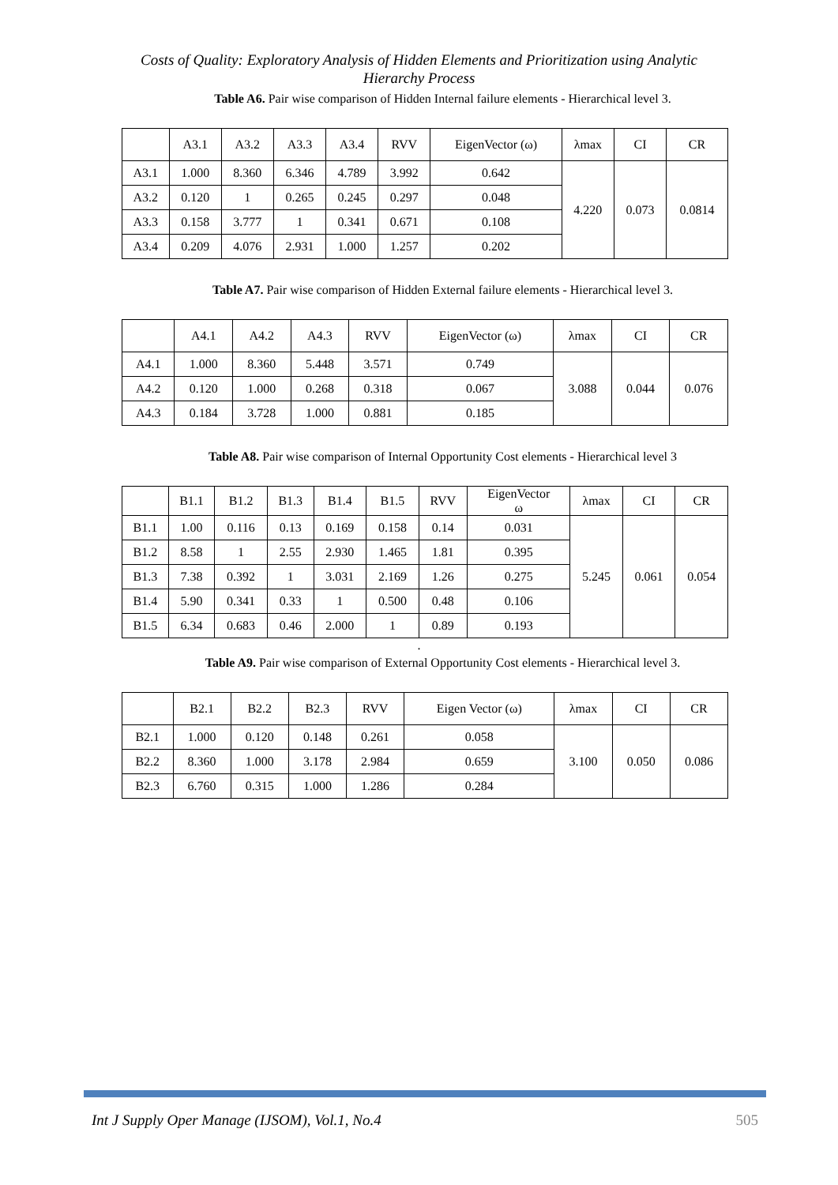Costs of Quality: Exploratory Analysis of Hidden Elements and Prioritization using Analytic
Hierarchy Process
Table A6. Pair wise comparison of Hidden Internal failure elements - Hierarchical level 3.
| | A3.1 | A3.2 | A3.3 | A3.4 | RVV | EigenVector (ω) | λmax | CI | CR |
| --- | --- | --- | --- | --- | --- | --- | --- | --- | --- |
| A3.1 | 1.000 | 8.360 | 6.346 | 4.789 | 3.992 | 0.642 | 4.220 | 0.073 | 0.0814 |
| A3.2 | 0.120 | 1 | 0.265 | 0.245 | 0.297 | 0.048 | | | |
| A3.3 | 0.158 | 3.777 | 1 | 0.341 | 0.671 | 0.108 | | | |
| A3.4 | 0.209 | 4.076 | 2.931 | 1.000 | 1.257 | 0.202 | | | |
Table A7. Pair wise comparison of Hidden External failure elements - Hierarchical level 3.
| | A4.1 | A4.2 | A4.3 | RVV | EigenVector (ω) | λmax | CI | CR |
| --- | --- | --- | --- | --- | --- | --- | --- | --- |
| A4.1 | 1.000 | 8.360 | 5.448 | 3.571 | 0.749 | 3.088 | 0.044 | 0.076 |
| A4.2 | 0.120 | 1.000 | 0.268 | 0.318 | 0.067 | | | |
| A4.3 | 0.184 | 3.728 | 1.000 | 0.881 | 0.185 | | | |
Table A8. Pair wise comparison of Internal Opportunity Cost elements - Hierarchical level 3
| | B1.1 | B1.2 | B1.3 | B1.4 | B1.5 | RVV | EigenVector ω | λmax | CI | CR |
| --- | --- | --- | --- | --- | --- | --- | --- | --- | --- | --- |
| B1.1 | 1.00 | 0.116 | 0.13 | 0.169 | 0.158 | 0.14 | 0.031 | 5.245 | 0.061 | 0.054 |
| B1.2 | 8.58 | 1 | 2.55 | 2.930 | 1.465 | 1.81 | 0.395 | | | |
| B1.3 | 7.38 | 0.392 | 1 | 3.031 | 2.169 | 1.26 | 0.275 | | | |
| B1.4 | 5.90 | 0.341 | 0.33 | 1 | 0.500 | 0.48 | 0.106 | | | |
| B1.5 | 6.34 | 0.683 | 0.46 | 2.000 | 1 | 0.89 | 0.193 | | | |
.
Table A9. Pair wise comparison of External Opportunity Cost elements - Hierarchical level 3.
| | B2.1 | B2.2 | B2.3 | RVV | Eigen Vector (ω) | λmax | CI | CR |
| --- | --- | --- | --- | --- | --- | --- | --- | --- |
| B2.1 | 1.000 | 0.120 | 0.148 | 0.261 | 0.058 | 3.100 | 0.050 | 0.086 |
| B2.2 | 8.360 | 1.000 | 3.178 | 2.984 | 0.659 | | | |
| B2.3 | 6.760 | 0.315 | 1.000 | 1.286 | 0.284 | | | |
Int J Supply Oper Manage (IJSOM), Vol.1, No.4 505